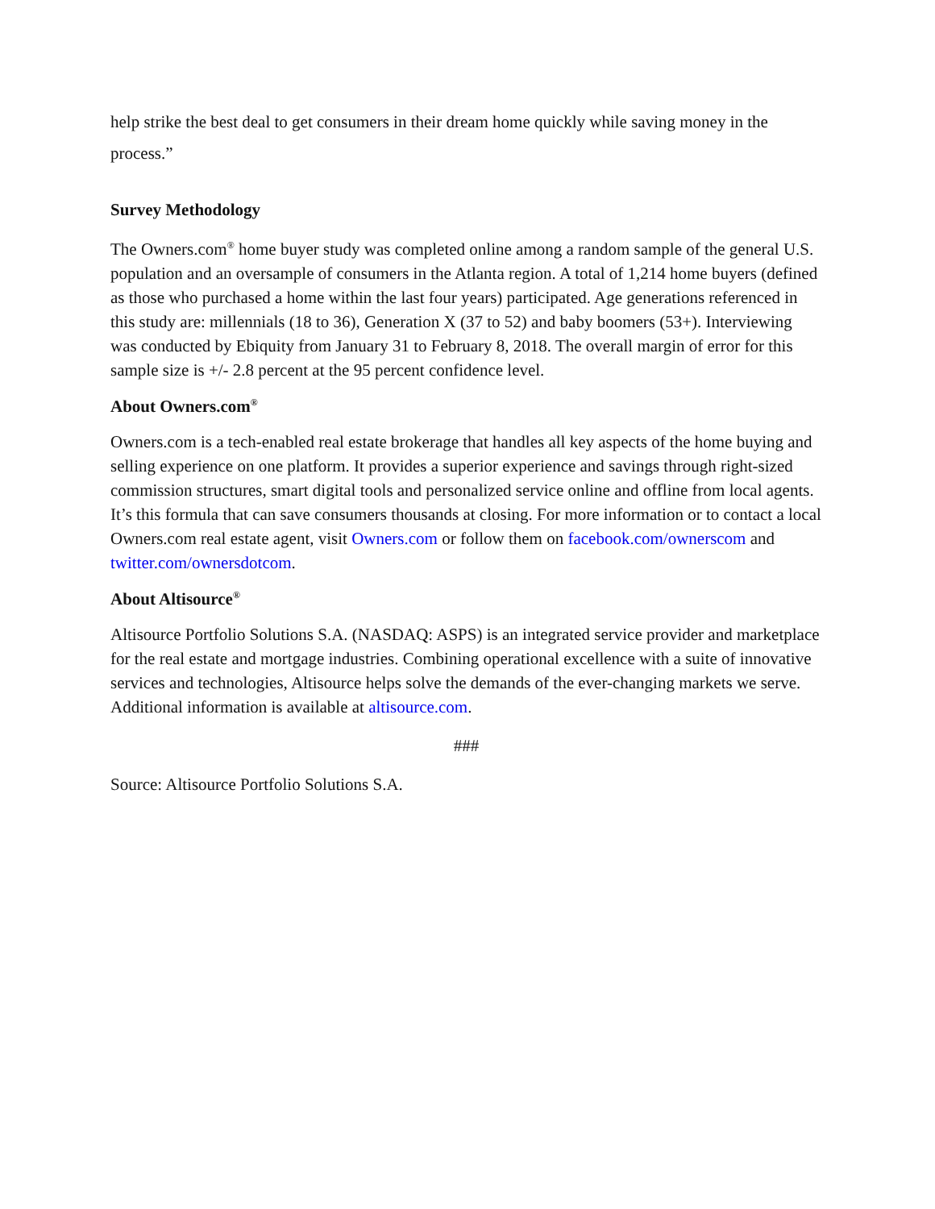help strike the best deal to get consumers in their dream home quickly while saving money in the process.”
Survey Methodology
The Owners.com<sup>®</sup> home buyer study was completed online among a random sample of the general U.S. population and an oversample of consumers in the Atlanta region. A total of 1,214 home buyers (defined as those who purchased a home within the last four years) participated. Age generations referenced in this study are: millennials (18 to 36), Generation X (37 to 52) and baby boomers (53+). Interviewing was conducted by Ebiquity from January 31 to February 8, 2018. The overall margin of error for this sample size is +/- 2.8 percent at the 95 percent confidence level.
About Owners.com<sup>®</sup>
Owners.com is a tech-enabled real estate brokerage that handles all key aspects of the home buying and selling experience on one platform. It provides a superior experience and savings through right-sized commission structures, smart digital tools and personalized service online and offline from local agents. It’s this formula that can save consumers thousands at closing. For more information or to contact a local Owners.com real estate agent, visit Owners.com or follow them on facebook.com/ownerscom and twitter.com/ownersdotcom.
About Altisource<sup>®</sup>
Altisource Portfolio Solutions S.A. (NASDAQ: ASPS) is an integrated service provider and marketplace for the real estate and mortgage industries. Combining operational excellence with a suite of innovative services and technologies, Altisource helps solve the demands of the ever-changing markets we serve. Additional information is available at altisource.com.
###
Source: Altisource Portfolio Solutions S.A.